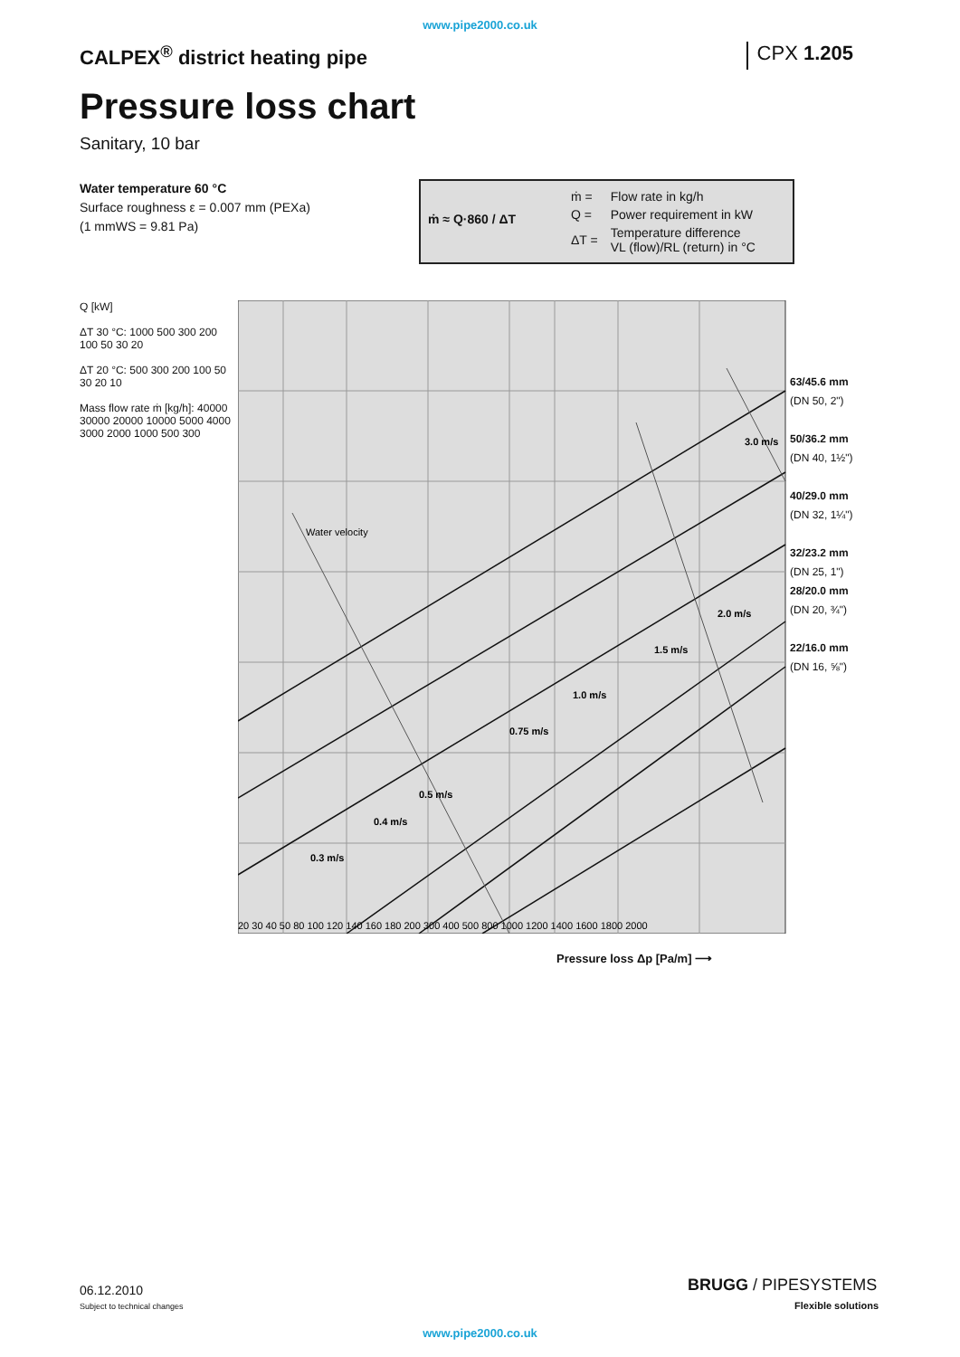www.pipe2000.co.uk
CALPEX<sup>®</sup> district heating pipe CPX 1.205
Pressure loss chart
Sanitary, 10 bar
Water temperature 60 °C
Surface roughness ε = 0.007 mm (PEXa)
(1 mmWS = 9.81 Pa)
ṁ ≈ Q·860 / ΔT
| ṁ = | Flow rate in kg/h |
| Q = | Power requirement in kW |
| ΔT = | Temperature difference VL (flow)/RL (return) in °C |
Q [kW]
ΔT 30 °C: 1000 500 300 200 100 50 30 20
ΔT 20 °C: 500 300 200 100 50 30 20 10
Mass flow rate ṁ [kg/h]: 40000 30000 20000 10000 5000 4000 3000 2000 1000 500 300
3.0 m/s
2.0 m/s
1.5 m/s
1.0 m/s
0.75 m/s
0.5 m/s
0.4 m/s
0.3 m/s
Water velocity
20 30 40 50 80 100 120 140 160 180 200 300 400 500 800 1000 1200 1400 1600 1800 2000
63/45.6 mm
(DN 50, 2")
50/36.2 mm
(DN 40, 1½")
40/29.0 mm
(DN 32, 1¼")
32/23.2 mm
(DN 25, 1")
28/20.0 mm
(DN 20, ¾")
22/16.0 mm
(DN 16, ⅝")
Pressure loss Δp [Pa/m] ⟶
06.12.2010
Subject to technical changes
BRUGG / PIPESYSTEMS
Flexible solutions
www.pipe2000.co.uk